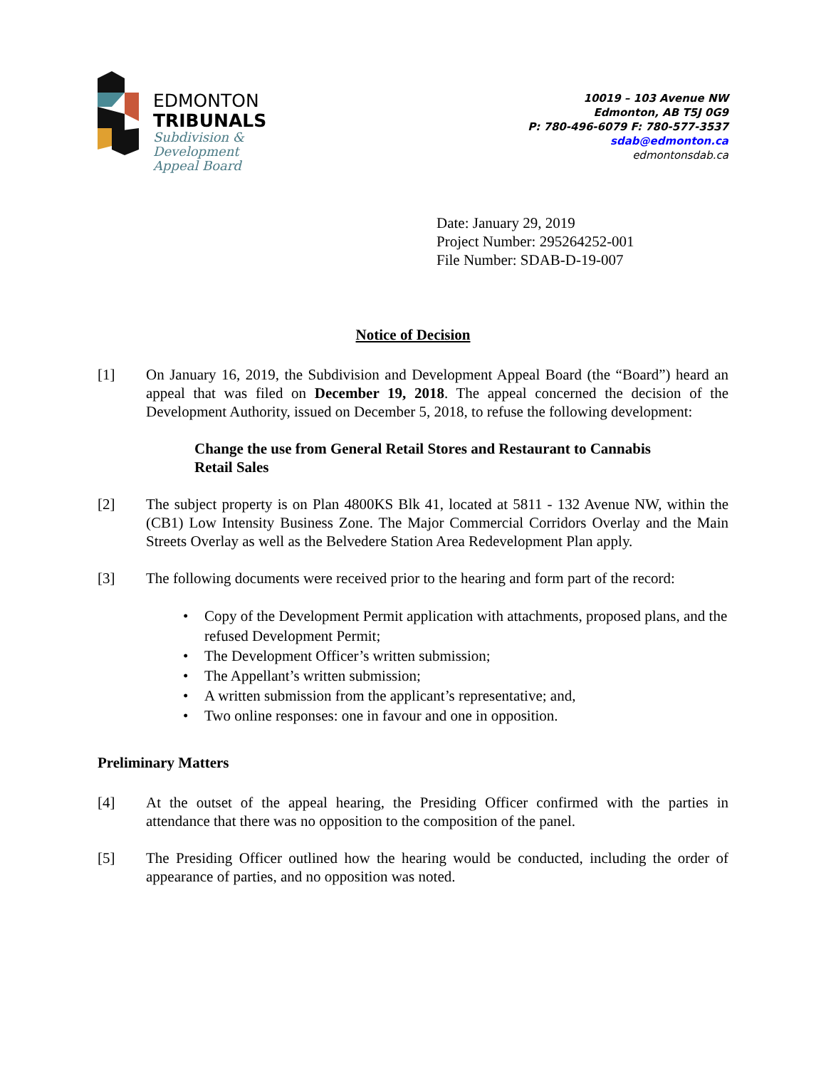EDMONTON
TRIBUNALS
Subdivision &
Development
Appeal Board
10019 – 103 Avenue NW
Edmonton, AB T5J 0G9
P: 780-496-6079 F: 780-577-3537
sdab@edmonton.ca
edmontonsdab.ca
Date: January 29, 2019
Project Number: 295264252-001
File Number: SDAB-D-19-007
Notice of Decision
[1] On January 16, 2019, the Subdivision and Development Appeal Board (the “Board”) heard an appeal that was filed on December 19, 2018. The appeal concerned the decision of the Development Authority, issued on December 5, 2018, to refuse the following development:
Change the use from General Retail Stores and Restaurant to Cannabis Retail Sales
[2] The subject property is on Plan 4800KS Blk 41, located at 5811 - 132 Avenue NW, within the (CB1) Low Intensity Business Zone. The Major Commercial Corridors Overlay and the Main Streets Overlay as well as the Belvedere Station Area Redevelopment Plan apply.
[3] The following documents were received prior to the hearing and form part of the record:
• Copy of the Development Permit application with attachments, proposed plans, and the refused Development Permit;
• The Development Officer’s written submission;
• The Appellant’s written submission;
• A written submission from the applicant’s representative; and,
• Two online responses: one in favour and one in opposition.
Preliminary Matters
[4] At the outset of the appeal hearing, the Presiding Officer confirmed with the parties in attendance that there was no opposition to the composition of the panel.
[5] The Presiding Officer outlined how the hearing would be conducted, including the order of appearance of parties, and no opposition was noted.